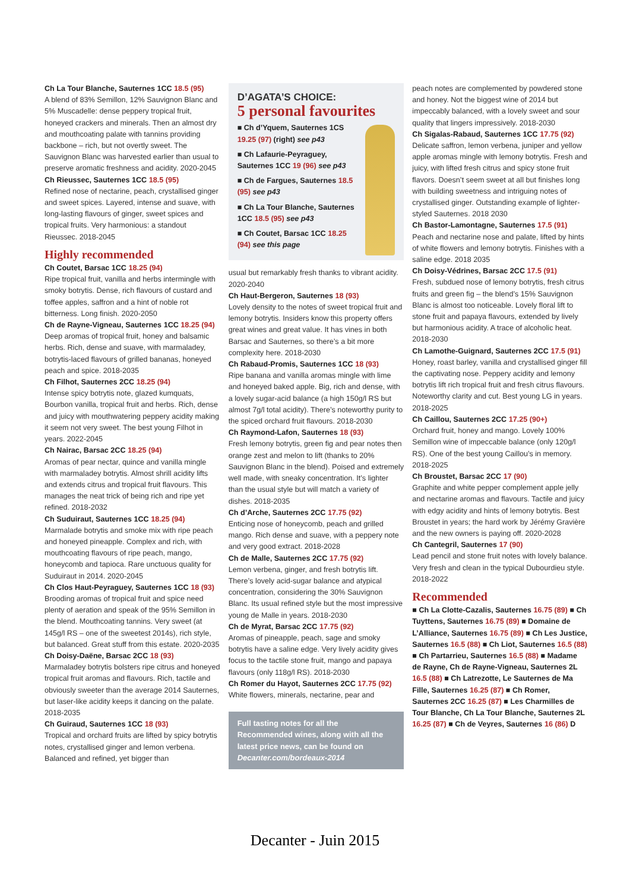Ch La Tour Blanche, Sauternes 1CC 18.5 (95)
A blend of 83% Semillon, 12% Sauvignon Blanc and 5% Muscadelle: dense peppery tropical fruit, honeyed crackers and minerals. Then an almost dry and mouthcoating palate with tannins providing backbone – rich, but not overtly sweet. The Sauvignon Blanc was harvested earlier than usual to preserve aromatic freshness and acidity. 2020-2045
Ch Rieussec, Sauternes 1CC 18.5 (95)
Refined nose of nectarine, peach, crystallised ginger and sweet spices. Layered, intense and suave, with long-lasting flavours of ginger, sweet spices and tropical fruits. Very harmonious: a standout Rieussec. 2018-2045
Highly recommended
Ch Coutet, Barsac 1CC 18.25 (94)
Ripe tropical fruit, vanilla and herbs intermingle with smoky botrytis. Dense, rich flavours of custard and toffee apples, saffron and a hint of noble rot bitterness. Long finish. 2020-2050
Ch de Rayne-Vigneau, Sauternes 1CC 18.25 (94)
Deep aromas of tropical fruit, honey and balsamic herbs. Rich, dense and suave, with marmaladey, botrytis-laced flavours of grilled bananas, honeyed peach and spice. 2018-2035
Ch Filhot, Sauternes 2CC 18.25 (94)
Intense spicy botrytis note, glazed kumquats, Bourbon vanilla, tropical fruit and herbs. Rich, dense and juicy with mouthwatering peppery acidity making it seem not very sweet. The best young Filhot in years. 2022-2045
Ch Nairac, Barsac 2CC 18.25 (94)
Aromas of pear nectar, quince and vanilla mingle with marmaladey botrytis. Almost shrill acidity lifts and extends citrus and tropical fruit flavours. This manages the neat trick of being rich and ripe yet refined. 2018-2032
Ch Suduiraut, Sauternes 1CC 18.25 (94)
Marmalade botrytis and smoke mix with ripe peach and honeyed pineapple. Complex and rich, with mouthcoating flavours of ripe peach, mango, honeycomb and tapioca. Rare unctuous quality for Suduiraut in 2014. 2020-2045
Ch Clos Haut-Peyraguey, Sauternes 1CC 18 (93)
Brooding aromas of tropical fruit and spice need plenty of aeration and speak of the 95% Semillon in the blend. Mouthcoating tannins. Very sweet (at 145g/l RS – one of the sweetest 2014s), rich style, but balanced. Great stuff from this estate. 2020-2035
Ch Doisy-Daëne, Barsac 2CC 18 (93)
Marmaladey botrytis bolsters ripe citrus and honeyed tropical fruit aromas and flavours. Rich, tactile and obviously sweeter than the average 2014 Sauternes, but laser-like acidity keeps it dancing on the palate. 2018-2035
Ch Guiraud, Sauternes 1CC 18 (93)
Tropical and orchard fruits are lifted by spicy botrytis notes, crystallised ginger and lemon verbena. Balanced and refined, yet bigger than
D’AGATA’S CHOICE:
5 personal favourites
■ Ch d’Yquem, Sauternes 1CS 19.25 (97) (right) see p43
■ Ch Lafaurie-Peyraguey, Sauternes 1CC 19 (96) see p43
■ Ch de Fargues, Sauternes 18.5 (95) see p43
■ Ch La Tour Blanche, Sauternes 1CC 18.5 (95) see p43
■ Ch Coutet, Barsac 1CC 18.25 (94) see this page
usual but remarkably fresh thanks to vibrant acidity. 2020-2040
Ch Haut-Bergeron, Sauternes 18 (93)
Lovely density to the notes of sweet tropical fruit and lemony botrytis. Insiders know this property offers great wines and great value. It has vines in both Barsac and Sauternes, so there’s a bit more complexity here. 2018-2030
Ch Rabaud-Promis, Sauternes 1CC 18 (93)
Ripe banana and vanilla aromas mingle with lime and honeyed baked apple. Big, rich and dense, with a lovely sugar-acid balance (a high 150g/l RS but almost 7g/l total acidity). There’s noteworthy purity to the spiced orchard fruit flavours. 2018-2030
Ch Raymond-Lafon, Sauternes 18 (93)
Fresh lemony botrytis, green fig and pear notes then orange zest and melon to lift (thanks to 20% Sauvignon Blanc in the blend). Poised and extremely well made, with sneaky concentration. It’s lighter than the usual style but will match a variety of dishes. 2018-2035
Ch d’Arche, Sauternes 2CC 17.75 (92)
Enticing nose of honeycomb, peach and grilled mango. Rich dense and suave, with a peppery note and very good extract. 2018-2028
Ch de Malle, Sauternes 2CC 17.75 (92)
Lemon verbena, ginger, and fresh botrytis lift. There’s lovely acid-sugar balance and atypical concentration, considering the 30% Sauvignon Blanc. Its usual refined style but the most impressive young de Malle in years. 2018-2030
Ch de Myrat, Barsac 2CC 17.75 (92)
Aromas of pineapple, peach, sage and smoky botrytis have a saline edge. Very lively acidity gives focus to the tactile stone fruit, mango and papaya flavours (only 118g/l RS). 2018-2030
Ch Romer du Hayot, Sauternes 2CC 17.75 (92)
White flowers, minerals, nectarine, pear and
Full tasting notes for all the Recommended wines, along with all the latest price news, can be found on Decanter.com/bordeaux-2014
peach notes are complemented by powdered stone and honey. Not the biggest wine of 2014 but impeccably balanced, with a lovely sweet and sour quality that lingers impressively. 2018-2030
Ch Sigalas-Rabaud, Sauternes 1CC 17.75 (92)
Delicate saffron, lemon verbena, juniper and yellow apple aromas mingle with lemony botrytis. Fresh and juicy, with lifted fresh citrus and spicy stone fruit flavors. Doesn’t seem sweet at all but finishes long with building sweetness and intriguing notes of crystallised ginger. Outstanding example of lighter-styled Sauternes. 2018 2030
Ch Bastor-Lamontagne, Sauternes 17.5 (91)
Peach and nectarine nose and palate, lifted by hints of white flowers and lemony botrytis. Finishes with a saline edge. 2018 2035
Ch Doisy-Védrines, Barsac 2CC 17.5 (91)
Fresh, subdued nose of lemony botrytis, fresh citrus fruits and green fig – the blend’s 15% Sauvignon Blanc is almost too noticeable. Lovely floral lift to stone fruit and papaya flavours, extended by lively but harmonious acidity. A trace of alcoholic heat. 2018-2030
Ch Lamothe-Guignard, Sauternes 2CC 17.5 (91)
Honey, roast barley, vanilla and crystallised ginger fill the captivating nose. Peppery acidity and lemony botrytis lift rich tropical fruit and fresh citrus flavours. Noteworthy clarity and cut. Best young LG in years. 2018-2025
Ch Caillou, Sauternes 2CC 17.25 (90+)
Orchard fruit, honey and mango. Lovely 100% Semillon wine of impeccable balance (only 120g/l RS). One of the best young Caillou’s in memory. 2018-2025
Ch Broustet, Barsac 2CC 17 (90)
Graphite and white pepper complement apple jelly and nectarine aromas and flavours. Tactile and juicy with edgy acidity and hints of lemony botrytis. Best Broustet in years; the hard work by Jérémy Gravière and the new owners is paying off. 2020-2028
Ch Cantegril, Sauternes 17 (90)
Lead pencil and stone fruit notes with lovely balance. Very fresh and clean in the typical Dubourdieu style. 2018-2022
Recommended
■ Ch La Clotte-Cazalis, Sauternes 16.75 (89) ■ Ch Tuyttens, Sauternes 16.75 (89) ■ Domaine de L’Alliance, Sauternes 16.75 (89) ■ Ch Les Justice, Sauternes 16.5 (88) ■ Ch Liot, Sauternes 16.5 (88) ■ Ch Partarrieu, Sauternes 16.5 (88) ■ Madame de Rayne, Ch de Rayne-Vigneau, Sauternes 2L 16.5 (88) ■ Ch Latrezotte, Le Sauternes de Ma Fille, Sauternes 16.25 (87) ■ Ch Romer, Sauternes 2CC 16.25 (87) ■ Les Charmilles de Tour Blanche, Ch La Tour Blanche, Sauternes 2L 16.25 (87) ■ Ch de Veyres, Sauternes 16 (86) D
Decanter - Juin 2015